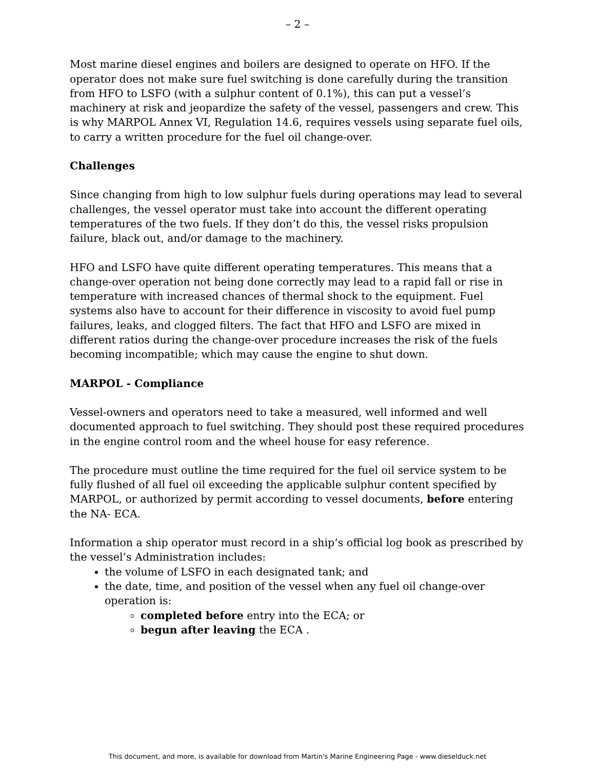– 2 –
Most marine diesel engines and boilers are designed to operate on HFO. If the operator does not make sure fuel switching is done carefully during the transition from HFO to LSFO (with a sulphur content of 0.1%), this can put a vessel’s machinery at risk and jeopardize the safety of the vessel, passengers and crew. This is why MARPOL Annex VI, Regulation 14.6, requires vessels using separate fuel oils, to carry a written procedure for the fuel oil change-over.
Challenges
Since changing from high to low sulphur fuels during operations may lead to several challenges, the vessel operator must take into account the different operating temperatures of the two fuels. If they don’t do this, the vessel risks propulsion failure, black out, and/or damage to the machinery.
HFO and LSFO have quite different operating temperatures. This means that a change-over operation not being done correctly may lead to a rapid fall or rise in temperature with increased chances of thermal shock to the equipment. Fuel systems also have to account for their difference in viscosity to avoid fuel pump failures, leaks, and clogged filters. The fact that HFO and LSFO are mixed in different ratios during the change-over procedure increases the risk of the fuels becoming incompatible; which may cause the engine to shut down.
MARPOL - Compliance
Vessel-owners and operators need to take a measured, well informed and well documented approach to fuel switching. They should post these required procedures in the engine control room and the wheel house for easy reference.
The procedure must outline the time required for the fuel oil service system to be fully flushed of all fuel oil exceeding the applicable sulphur content specified by MARPOL, or authorized by permit according to vessel documents, before entering the NA- ECA.
Information a ship operator must record in a ship’s official log book as prescribed by the vessel’s Administration includes:
the volume of LSFO in each designated tank; and
the date, time, and position of the vessel when any fuel oil change-over operation is:
completed before entry into the ECA; or
begun after leaving the ECA .
This document, and more, is available for download from Martin's Marine Engineering Page - www.dieselduck.net